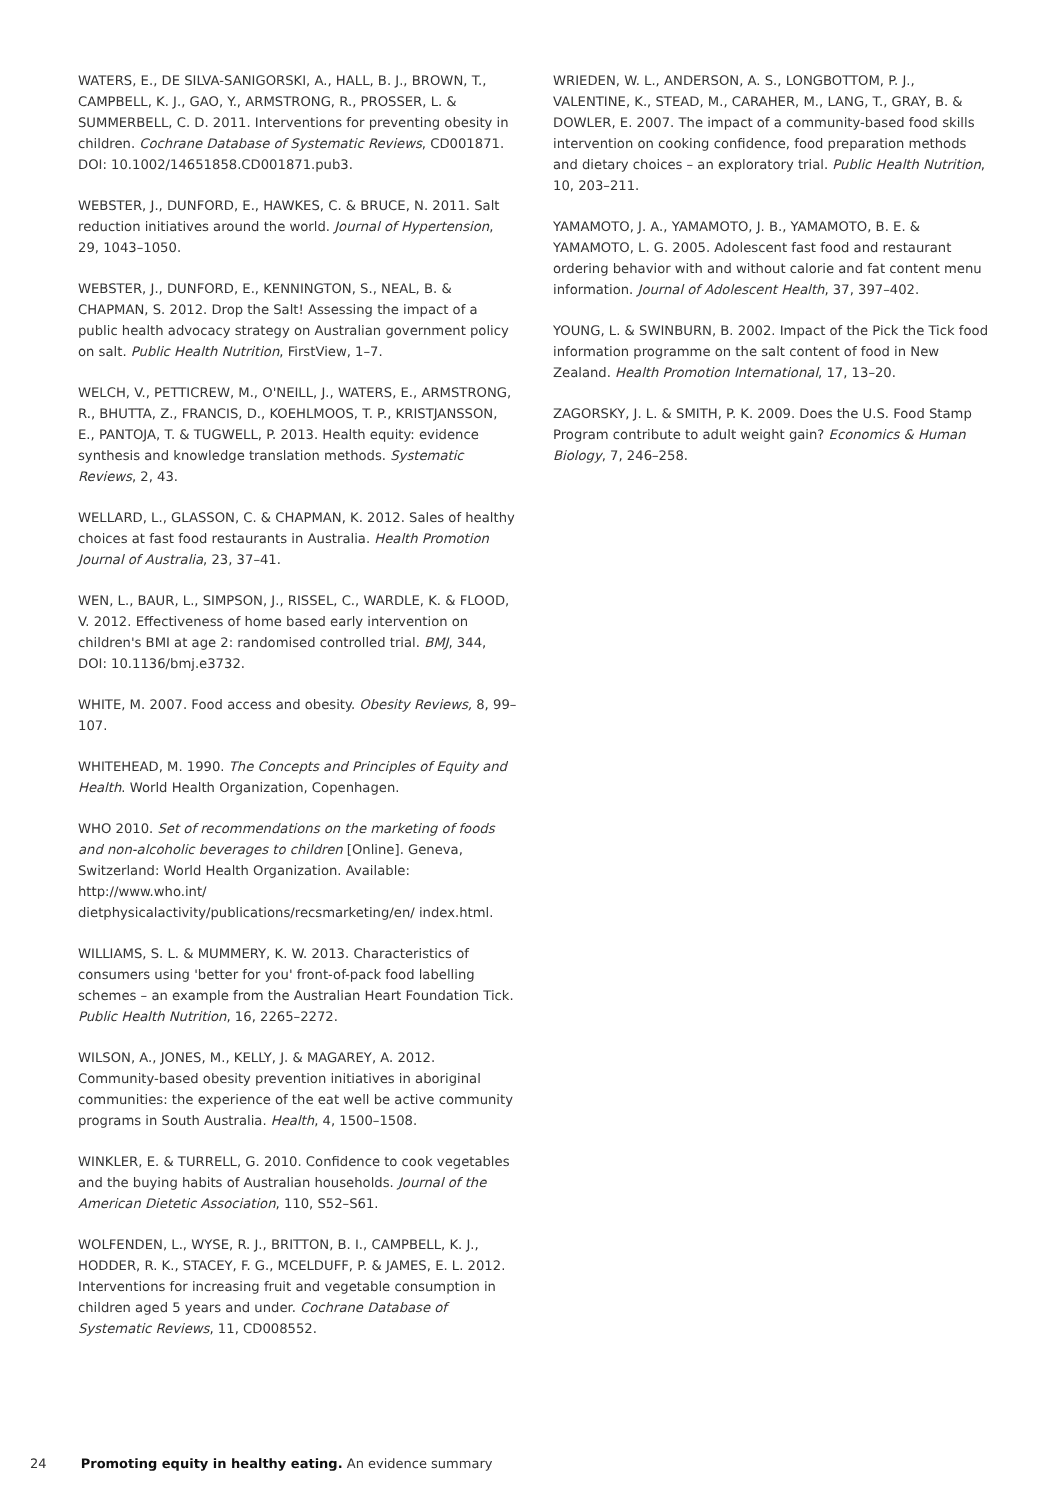WATERS, E., DE SILVA-SANIGORSKI, A., HALL, B. J., BROWN, T., CAMPBELL, K. J., GAO, Y., ARMSTRONG, R., PROSSER, L. & SUMMERBELL, C. D. 2011. Interventions for preventing obesity in children. Cochrane Database of Systematic Reviews, CD001871. DOI: 10.1002/14651858.CD001871.pub3.
WEBSTER, J., DUNFORD, E., HAWKES, C. & BRUCE, N. 2011. Salt reduction initiatives around the world. Journal of Hypertension, 29, 1043–1050.
WEBSTER, J., DUNFORD, E., KENNINGTON, S., NEAL, B. & CHAPMAN, S. 2012. Drop the Salt! Assessing the impact of a public health advocacy strategy on Australian government policy on salt. Public Health Nutrition, FirstView, 1–7.
WELCH, V., PETTICREW, M., O'NEILL, J., WATERS, E., ARMSTRONG, R., BHUTTA, Z., FRANCIS, D., KOEHLMOOS, T. P., KRISTJANSSON, E., PANTOJA, T. & TUGWELL, P. 2013. Health equity: evidence synthesis and knowledge translation methods. Systematic Reviews, 2, 43.
WELLARD, L., GLASSON, C. & CHAPMAN, K. 2012. Sales of healthy choices at fast food restaurants in Australia. Health Promotion Journal of Australia, 23, 37–41.
WEN, L., BAUR, L., SIMPSON, J., RISSEL, C., WARDLE, K. & FLOOD, V. 2012. Effectiveness of home based early intervention on children's BMI at age 2: randomised controlled trial. BMJ, 344, DOI: 10.1136/bmj.e3732.
WHITE, M. 2007. Food access and obesity. Obesity Reviews, 8, 99–107.
WHITEHEAD, M. 1990. The Concepts and Principles of Equity and Health. World Health Organization, Copenhagen.
WHO 2010. Set of recommendations on the marketing of foods and non-alcoholic beverages to children [Online]. Geneva, Switzerland: World Health Organization. Available: http://www.who.int/ dietphysicalactivity/publications/recsmarketing/en/ index.html.
WILLIAMS, S. L. & MUMMERY, K. W. 2013. Characteristics of consumers using 'better for you' front-of-pack food labelling schemes – an example from the Australian Heart Foundation Tick. Public Health Nutrition, 16, 2265–2272.
WILSON, A., JONES, M., KELLY, J. & MAGAREY, A. 2012. Community-based obesity prevention initiatives in aboriginal communities: the experience of the eat well be active community programs in South Australia. Health, 4, 1500–1508.
WINKLER, E. & TURRELL, G. 2010. Confidence to cook vegetables and the buying habits of Australian households. Journal of the American Dietetic Association, 110, S52–S61.
WOLFENDEN, L., WYSE, R. J., BRITTON, B. I., CAMPBELL, K. J., HODDER, R. K., STACEY, F. G., MCELDUFF, P. & JAMES, E. L. 2012. Interventions for increasing fruit and vegetable consumption in children aged 5 years and under. Cochrane Database of Systematic Reviews, 11, CD008552.
WRIEDEN, W. L., ANDERSON, A. S., LONGBOTTOM, P. J., VALENTINE, K., STEAD, M., CARAHER, M., LANG, T., GRAY, B. & DOWLER, E. 2007. The impact of a community-based food skills intervention on cooking confidence, food preparation methods and dietary choices – an exploratory trial. Public Health Nutrition, 10, 203–211.
YAMAMOTO, J. A., YAMAMOTO, J. B., YAMAMOTO, B. E. & YAMAMOTO, L. G. 2005. Adolescent fast food and restaurant ordering behavior with and without calorie and fat content menu information. Journal of Adolescent Health, 37, 397–402.
YOUNG, L. & SWINBURN, B. 2002. Impact of the Pick the Tick food information programme on the salt content of food in New Zealand. Health Promotion International, 17, 13–20.
ZAGORSKY, J. L. & SMITH, P. K. 2009. Does the U.S. Food Stamp Program contribute to adult weight gain? Economics & Human Biology, 7, 246–258.
24 Promoting equity in healthy eating. An evidence summary